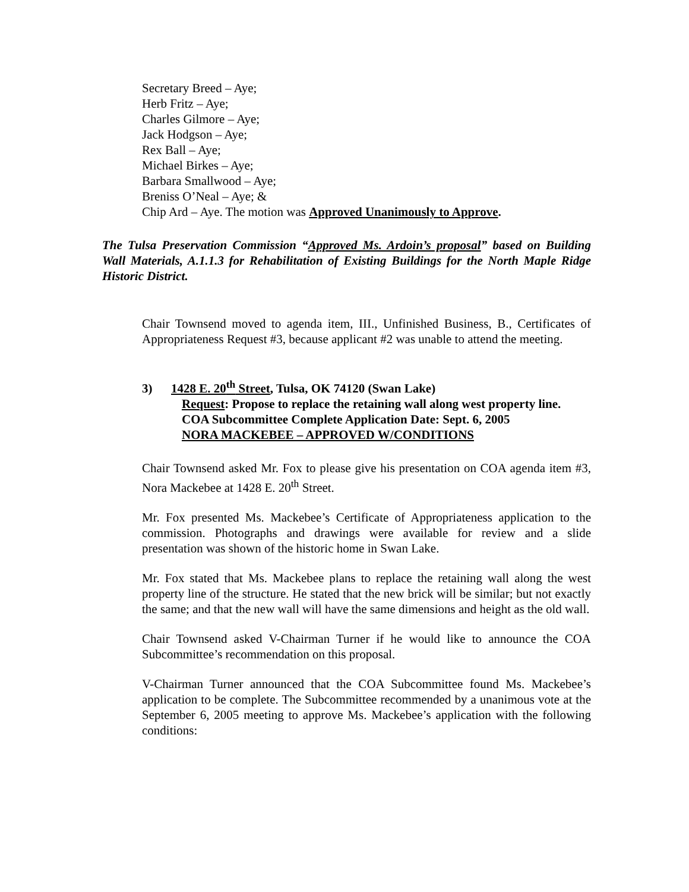Secretary Breed – Aye;
Herb Fritz – Aye;
Charles Gilmore – Aye;
Jack Hodgson – Aye;
Rex Ball – Aye;
Michael Birkes – Aye;
Barbara Smallwood – Aye;
Breniss O’Neal – Aye; &
Chip Ard – Aye. The motion was Approved Unanimously to Approve.
The Tulsa Preservation Commission “Approved Ms. Ardoin’s proposal” based on Building Wall Materials, A.1.1.3 for Rehabilitation of Existing Buildings for the North Maple Ridge Historic District.
Chair Townsend moved to agenda item, III., Unfinished Business, B., Certificates of Appropriateness Request #3, because applicant #2 was unable to attend the meeting.
3) 1428 E. 20<sup>th</sup> Street, Tulsa, OK 74120 (Swan Lake)
Request: Propose to replace the retaining wall along west property line.
COA Subcommittee Complete Application Date: Sept. 6, 2005
NORA MACKEBEE – APPROVED W/CONDITIONS
Chair Townsend asked Mr. Fox to please give his presentation on COA agenda item #3, Nora Mackebee at 1428 E. 20<sup>th</sup> Street.
Mr. Fox presented Ms. Mackebee’s Certificate of Appropriateness application to the commission. Photographs and drawings were available for review and a slide presentation was shown of the historic home in Swan Lake.
Mr. Fox stated that Ms. Mackebee plans to replace the retaining wall along the west property line of the structure. He stated that the new brick will be similar; but not exactly the same; and that the new wall will have the same dimensions and height as the old wall.
Chair Townsend asked V-Chairman Turner if he would like to announce the COA Subcommittee’s recommendation on this proposal.
V-Chairman Turner announced that the COA Subcommittee found Ms. Mackebee’s application to be complete. The Subcommittee recommended by a unanimous vote at the September 6, 2005 meeting to approve Ms. Mackebee’s application with the following conditions: